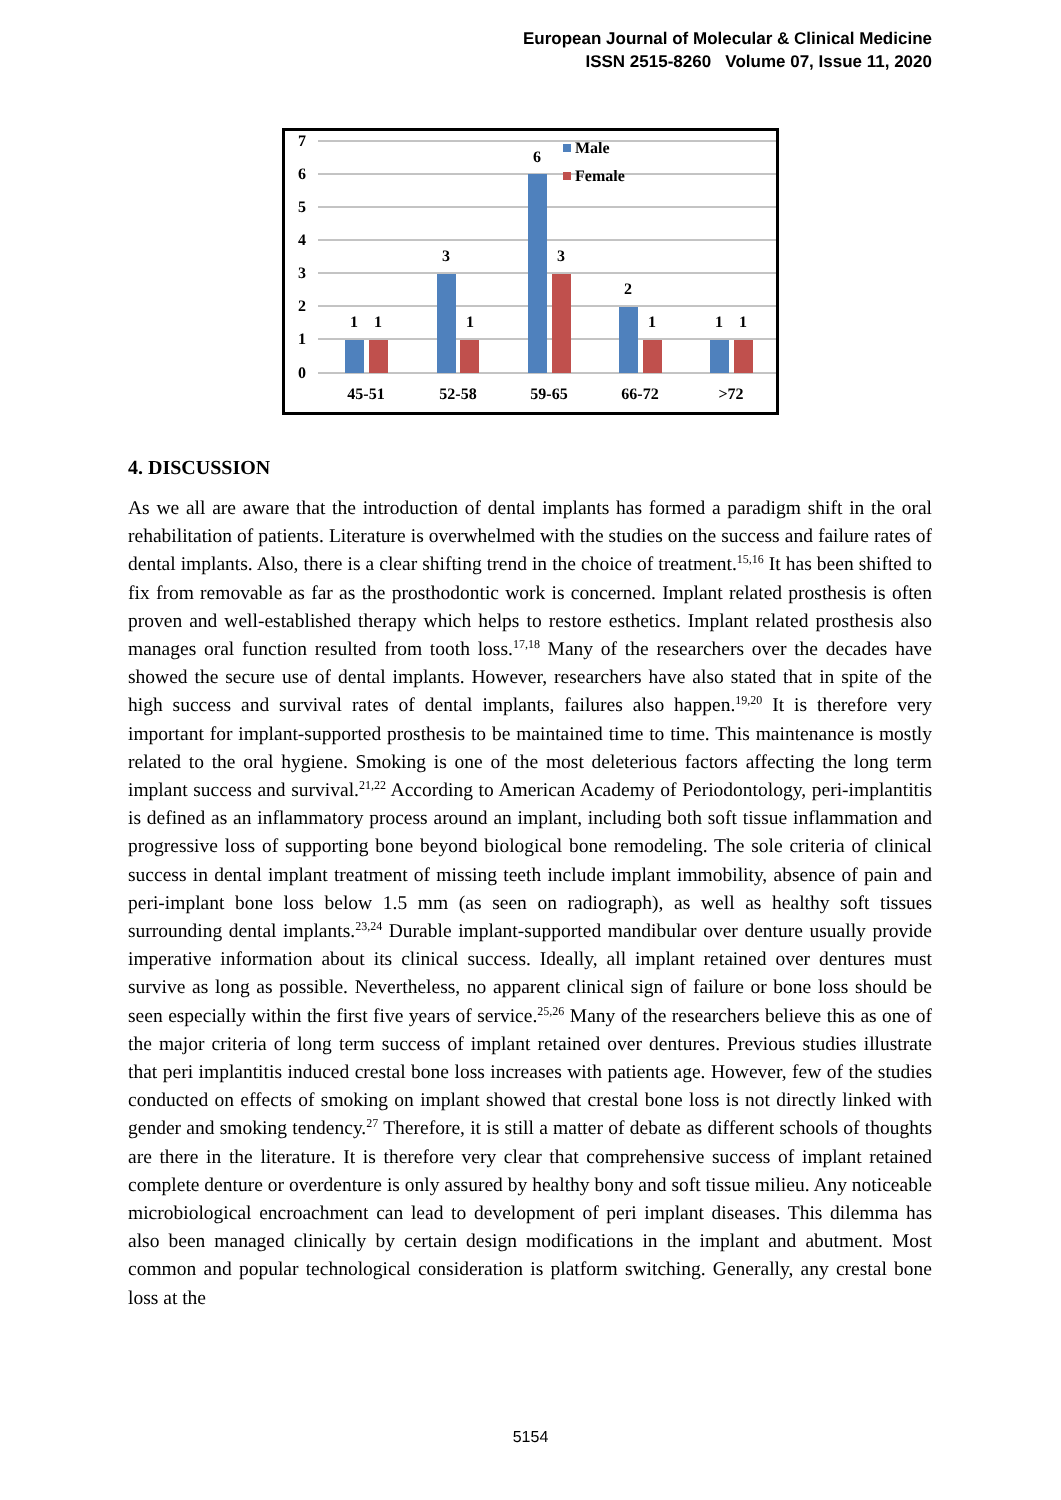European Journal of Molecular & Clinical Medicine
ISSN 2515-8260 Volume 07, Issue 11, 2020
7
6
5
4
3
2
1
0
1
1
3
1
6
3
2
1
1
1
45-51
52-58
59-65
66-72
>72
Male
Female
4. DISCUSSION
As we all are aware that the introduction of dental implants has formed a paradigm shift in the oral rehabilitation of patients. Literature is overwhelmed with the studies on the success and failure rates of dental implants. Also, there is a clear shifting trend in the choice of treatment.<sup>15,16</sup> It has been shifted to fix from removable as far as the prosthodontic work is concerned. Implant related prosthesis is often proven and well-established therapy which helps to restore esthetics. Implant related prosthesis also manages oral function resulted from tooth loss.<sup>17,18</sup> Many of the researchers over the decades have showed the secure use of dental implants. However, researchers have also stated that in spite of the high success and survival rates of dental implants, failures also happen.<sup>19,20</sup> It is therefore very important for implant-supported prosthesis to be maintained time to time. This maintenance is mostly related to the oral hygiene. Smoking is one of the most deleterious factors affecting the long term implant success and survival.<sup>21,22</sup> According to American Academy of Periodontology, peri-implantitis is defined as an inflammatory process around an implant, including both soft tissue inflammation and progressive loss of supporting bone beyond biological bone remodeling. The sole criteria of clinical success in dental implant treatment of missing teeth include implant immobility, absence of pain and peri-implant bone loss below 1.5 mm (as seen on radiograph), as well as healthy soft tissues surrounding dental implants.<sup>23,24</sup> Durable implant-supported mandibular over denture usually provide imperative information about its clinical success. Ideally, all implant retained over dentures must survive as long as possible. Nevertheless, no apparent clinical sign of failure or bone loss should be seen especially within the first five years of service.<sup>25,26</sup> Many of the researchers believe this as one of the major criteria of long term success of implant retained over dentures. Previous studies illustrate that peri implantitis induced crestal bone loss increases with patients age. However, few of the studies conducted on effects of smoking on implant showed that crestal bone loss is not directly linked with gender and smoking tendency.<sup>27</sup> Therefore, it is still a matter of debate as different schools of thoughts are there in the literature. It is therefore very clear that comprehensive success of implant retained complete denture or overdenture is only assured by healthy bony and soft tissue milieu. Any noticeable microbiological encroachment can lead to development of peri implant diseases. This dilemma has also been managed clinically by certain design modifications in the implant and abutment. Most common and popular technological consideration is platform switching. Generally, any crestal bone loss at the
5154